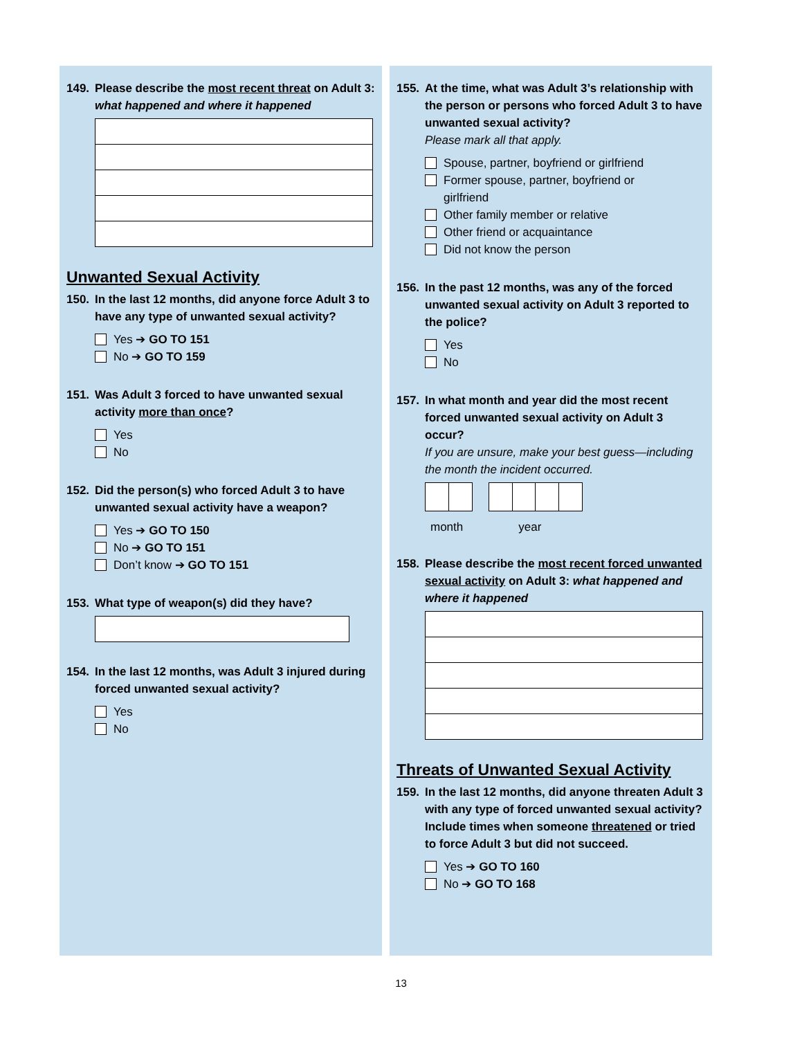149. Please describe the most recent threat on Adult 3: what happened and where it happened
Unwanted Sexual Activity
150. In the last 12 months, did anyone force Adult 3 to have any type of unwanted sexual activity?
Yes ➔ GO TO 151
No ➔ GO TO 159
151. Was Adult 3 forced to have unwanted sexual activity more than once?
Yes
No
152. Did the person(s) who forced Adult 3 to have unwanted sexual activity have a weapon?
Yes ➔ GO TO 150
No ➔ GO TO 151
Don’t know ➔ GO TO 151
153. What type of weapon(s) did they have?
154. In the last 12 months, was Adult 3 injured during forced unwanted sexual activity?
Yes
No
155. At the time, what was Adult 3’s relationship with the person or persons who forced Adult 3 to have unwanted sexual activity?
Please mark all that apply.
Spouse, partner, boyfriend or girlfriend
Former spouse, partner, boyfriend or
girlfriend
Other family member or relative
Other friend or acquaintance
Did not know the person
156. In the past 12 months, was any of the forced unwanted sexual activity on Adult 3 reported to the police?
Yes
No
157. In what month and year did the most recent forced unwanted sexual activity on Adult 3 occur?
If you are unsure, make your best guess—including the month the incident occurred.
month year
158. Please describe the most recent forced unwanted sexual activity on Adult 3: what happened and where it happened
Threats of Unwanted Sexual Activity
159. In the last 12 months, did anyone threaten Adult 3 with any type of forced unwanted sexual activity? Include times when someone threatened or tried to force Adult 3 but did not succeed.
Yes ➔ GO TO 160
No ➔ GO TO 168
13